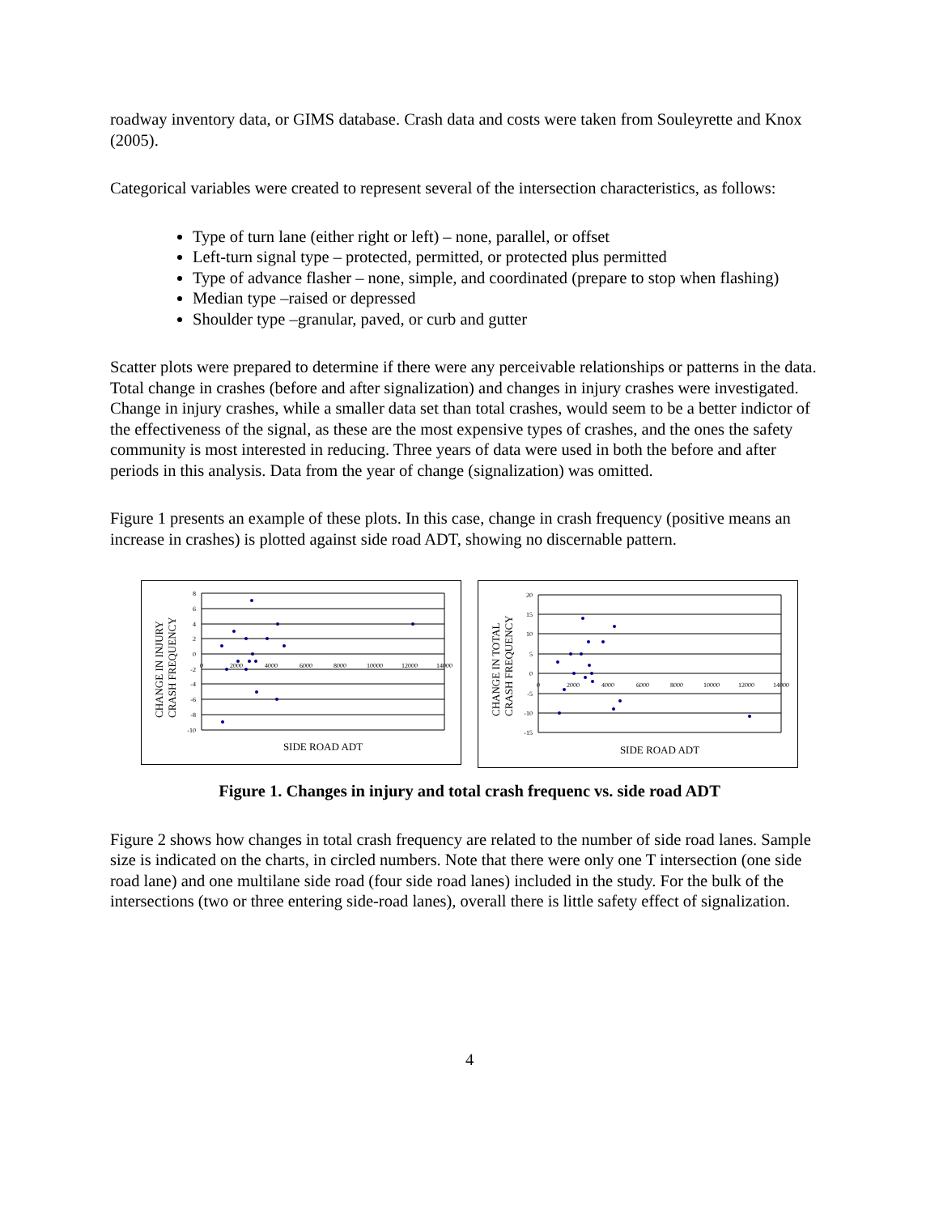roadway inventory data, or GIMS database. Crash data and costs were taken from Souleyrette and Knox (2005).
Categorical variables were created to represent several of the intersection characteristics, as follows:
Type of turn lane (either right or left) – none, parallel, or offset
Left-turn signal type – protected, permitted, or protected plus permitted
Type of advance flasher – none, simple, and coordinated (prepare to stop when flashing)
Median type –raised or depressed
Shoulder type –granular, paved, or curb and gutter
Scatter plots were prepared to determine if there were any perceivable relationships or patterns in the data. Total change in crashes (before and after signalization) and changes in injury crashes were investigated. Change in injury crashes, while a smaller data set than total crashes, would seem to be a better indictor of the effectiveness of the signal, as these are the most expensive types of crashes, and the ones the safety community is most interested in reducing. Three years of data were used in both the before and after periods in this analysis. Data from the year of change (signalization) was omitted.
Figure 1 presents an example of these plots. In this case, change in crash frequency (positive means an increase in crashes) is plotted against side road ADT, showing no discernable pattern.
CHANGE IN INJURY
CRASH FREQUENCY
8
6
4
2
0
-2
-4
-6
-8
-10
0
2000
4000
6000
8000
10000
12000
14000
SIDE ROAD ADT
CHANGE IN TOTAL
CRASH FREQUENCY
20
15
10
5
0
-5
-10
-15
0
2000
4000
6000
8000
10000
12000
14000
SIDE ROAD ADT
Figure 1. Changes in injury and total crash frequenc vs. side road ADT
Figure 2 shows how changes in total crash frequency are related to the number of side road lanes. Sample size is indicated on the charts, in circled numbers. Note that there were only one T intersection (one side road lane) and one multilane side road (four side road lanes) included in the study. For the bulk of the intersections (two or three entering side-road lanes), overall there is little safety effect of signalization.
4